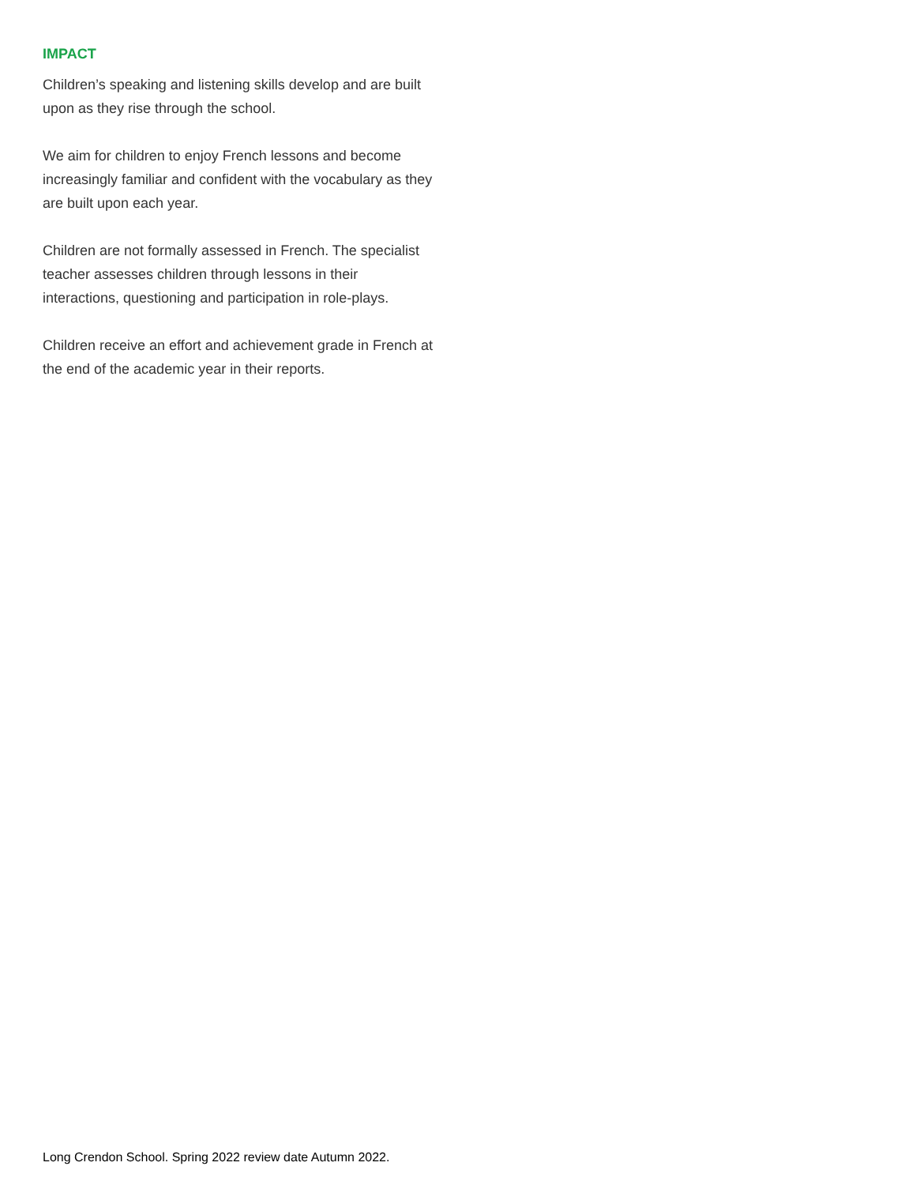IMPACT
Children’s speaking and listening skills develop and are built upon as they rise through the school.
We aim for children to enjoy French lessons and become increasingly familiar and confident with the vocabulary as they are built upon each year.
Children are not formally assessed in French. The specialist teacher assesses children through lessons in their interactions, questioning and participation in role-plays.
Children receive an effort and achievement grade in French at the end of the academic year in their reports.
Long Crendon School. Spring 2022 review date Autumn 2022.